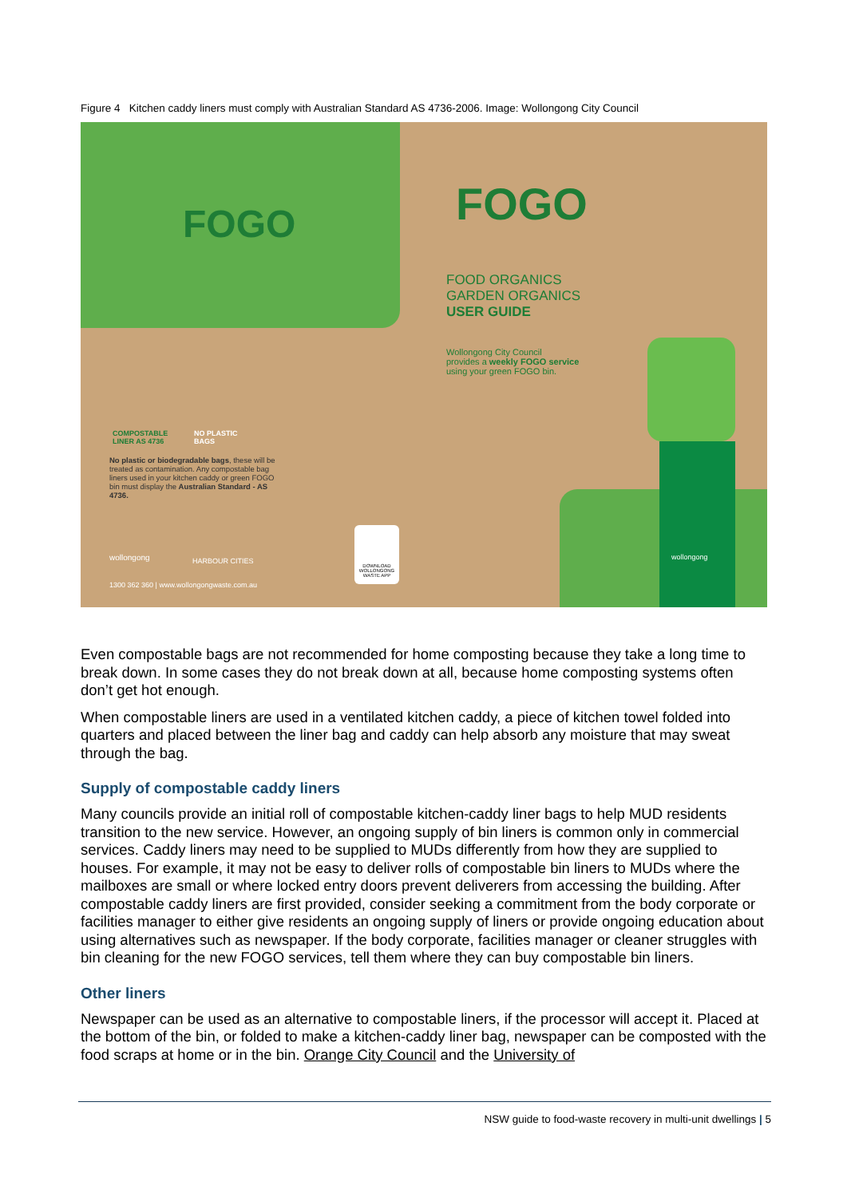Figure 4 Kitchen caddy liners must comply with Australian Standard AS 4736-2006. Image: Wollongong City Council
FOGO
COMPOSTABLE
LINER AS 4736
NO PLASTIC
BAGS
No plastic or biodegradable bags, these will be treated as contamination. Any compostable bag liners used in your kitchen caddy or green FOGO bin must display the Australian Standard - AS 4736.
wollongong HARBOUR CITIES
1300 362 360 | www.wollongongwaste.com.au
DOWNLOAD WOLLONGONG WASTE APP
FOGO
FOOD ORGANICS
GARDEN ORGANICS
USER GUIDE
Wollongong City Council
provides a weekly FOGO service
using your green FOGO bin.
wollongong
Even compostable bags are not recommended for home composting because they take a long time to break down. In some cases they do not break down at all, because home composting systems often don’t get hot enough.
When compostable liners are used in a ventilated kitchen caddy, a piece of kitchen towel folded into quarters and placed between the liner bag and caddy can help absorb any moisture that may sweat through the bag.
Supply of compostable caddy liners
Many councils provide an initial roll of compostable kitchen-caddy liner bags to help MUD residents transition to the new service. However, an ongoing supply of bin liners is common only in commercial services. Caddy liners may need to be supplied to MUDs differently from how they are supplied to houses. For example, it may not be easy to deliver rolls of compostable bin liners to MUDs where the mailboxes are small or where locked entry doors prevent deliverers from accessing the building. After compostable caddy liners are first provided, consider seeking a commitment from the body corporate or facilities manager to either give residents an ongoing supply of liners or provide ongoing education about using alternatives such as newspaper. If the body corporate, facilities manager or cleaner struggles with bin cleaning for the new FOGO services, tell them where they can buy compostable bin liners.
Other liners
Newspaper can be used as an alternative to compostable liners, if the processor will accept it. Placed at the bottom of the bin, or folded to make a kitchen-caddy liner bag, newspaper can be composted with the food scraps at home or in the bin. Orange City Council and the University of
NSW guide to food-waste recovery in multi-unit dwellings | 5